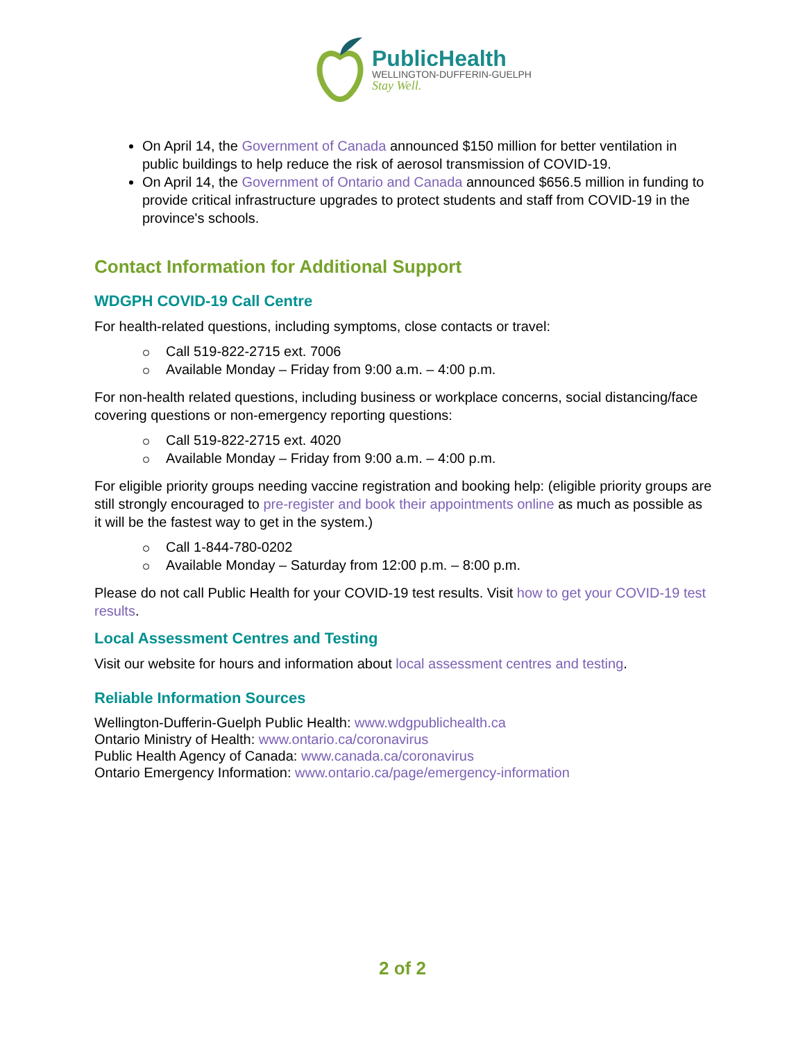PublicHealth
WELLINGTON-DUFFERIN-GUELPH
Stay Well.
On April 14, the Government of Canada announced $150 million for better ventilation in public buildings to help reduce the risk of aerosol transmission of COVID-19.
On April 14, the Government of Ontario and Canada announced $656.5 million in funding to provide critical infrastructure upgrades to protect students and staff from COVID-19 in the province's schools.
Contact Information for Additional Support
WDGPH COVID-19 Call Centre
For health-related questions, including symptoms, close contacts or travel:
Call 519-822-2715 ext. 7006
Available Monday – Friday from 9:00 a.m. – 4:00 p.m.
For non-health related questions, including business or workplace concerns, social distancing/face covering questions or non-emergency reporting questions:
Call 519-822-2715 ext. 4020
Available Monday – Friday from 9:00 a.m. – 4:00 p.m.
For eligible priority groups needing vaccine registration and booking help: (eligible priority groups are still strongly encouraged to pre-register and book their appointments online as much as possible as it will be the fastest way to get in the system.)
Call 1-844-780-0202
Available Monday – Saturday from 12:00 p.m. – 8:00 p.m.
Please do not call Public Health for your COVID-19 test results. Visit how to get your COVID-19 test results.
Local Assessment Centres and Testing
Visit our website for hours and information about local assessment centres and testing.
Reliable Information Sources
Wellington-Dufferin-Guelph Public Health: www.wdgpublichealth.ca
Ontario Ministry of Health: www.ontario.ca/coronavirus
Public Health Agency of Canada: www.canada.ca/coronavirus
Ontario Emergency Information: www.ontario.ca/page/emergency-information
2 of 2